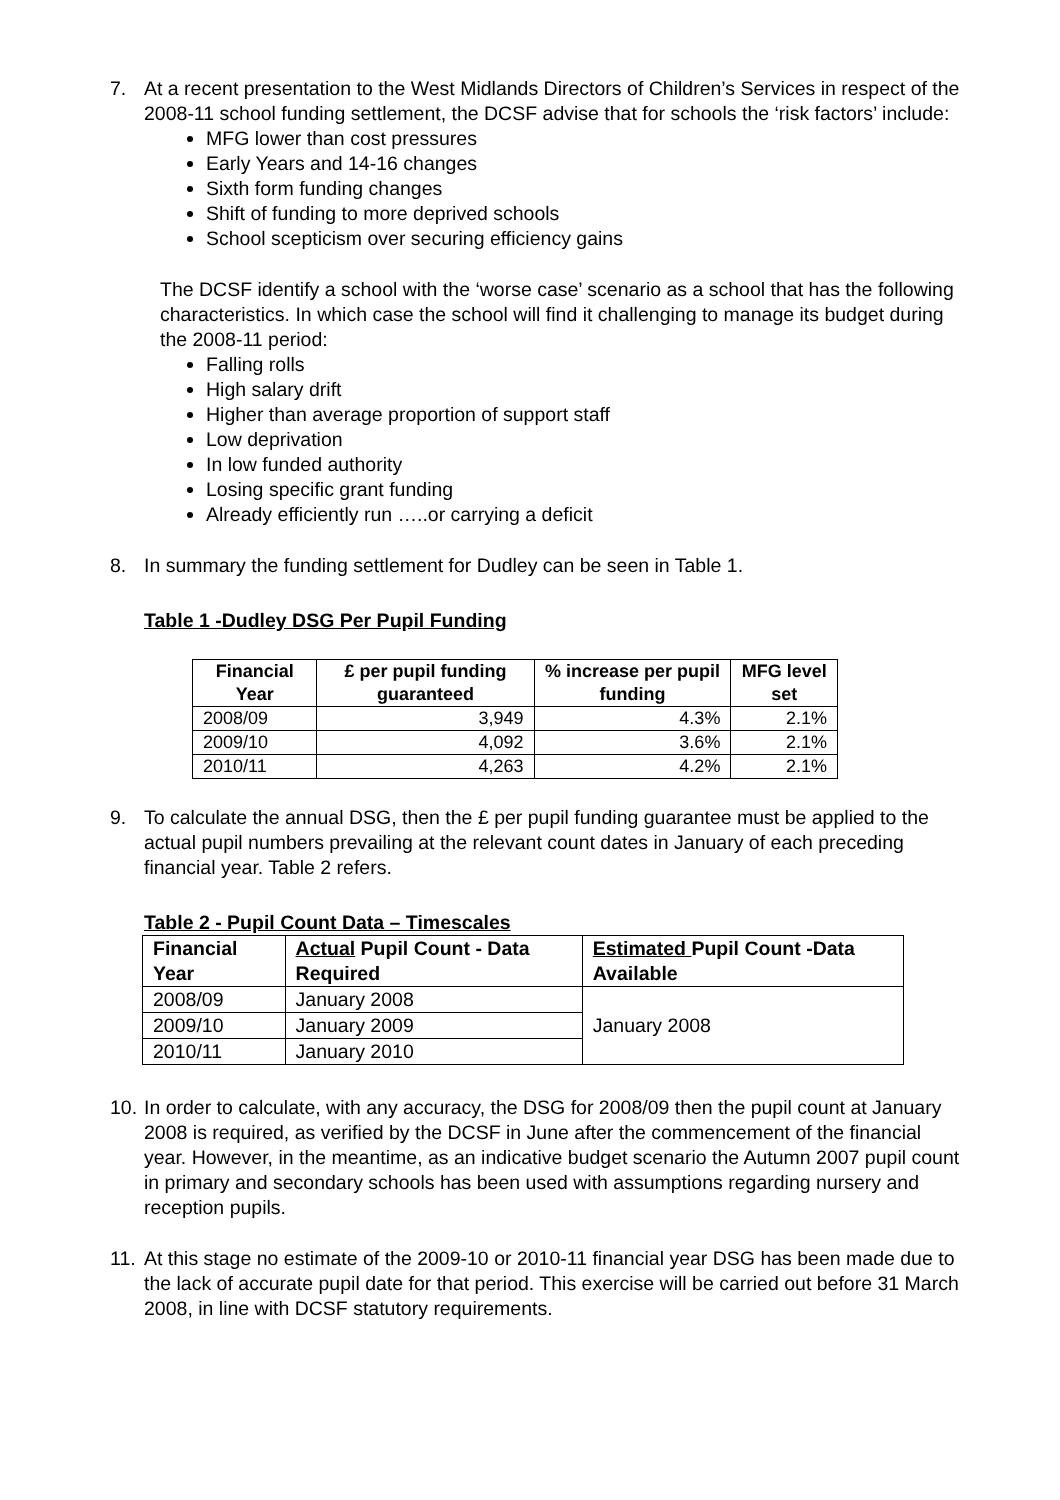7. At a recent presentation to the West Midlands Directors of Children’s Services in respect of the 2008-11 school funding settlement, the DCSF advise that for schools the ‘risk factors’ include:
MFG lower than cost pressures
Early Years and 14-16 changes
Sixth form funding changes
Shift of funding to more deprived schools
School scepticism over securing efficiency gains
The DCSF identify a school with the ‘worse case’ scenario as a school that has the following characteristics. In which case the school will find it challenging to manage its budget during the 2008-11 period:
Falling rolls
High salary drift
Higher than average proportion of support staff
Low deprivation
In low funded authority
Losing specific grant funding
Already efficiently run …..or carrying a deficit
8. In summary the funding settlement for Dudley can be seen in Table 1.
Table 1 -Dudley DSG Per Pupil Funding
| Financial Year | £ per pupil funding guaranteed | % increase per pupil funding | MFG level set |
| --- | --- | --- | --- |
| 2008/09 | 3,949 | 4.3% | 2.1% |
| 2009/10 | 4,092 | 3.6% | 2.1% |
| 2010/11 | 4,263 | 4.2% | 2.1% |
9. To calculate the annual DSG, then the £ per pupil funding guarantee must be applied to the actual pupil numbers prevailing at the relevant count dates in January of each preceding financial year. Table 2 refers.
Table 2 - Pupil Count Data – Timescales
| Financial Year | Actual Pupil Count - Data Required | Estimated Pupil Count -Data Available |
| --- | --- | --- |
| 2008/09 | January 2008 | January 2008 |
| 2009/10 | January 2009 | |
| 2010/11 | January 2010 | |
10.
In order to calculate, with any accuracy, the DSG for 2008/09 then the pupil count at January 2008 is required, as verified by the DCSF in June after the commencement of the financial year. However, in the meantime, as an indicative budget scenario the Autumn 2007 pupil count in primary and secondary schools has been used with assumptions regarding nursery and reception pupils.
11.
At this stage no estimate of the 2009-10 or 2010-11 financial year DSG has been made due to the lack of accurate pupil date for that period. This exercise will be carried out before 31 March 2008, in line with DCSF statutory requirements.